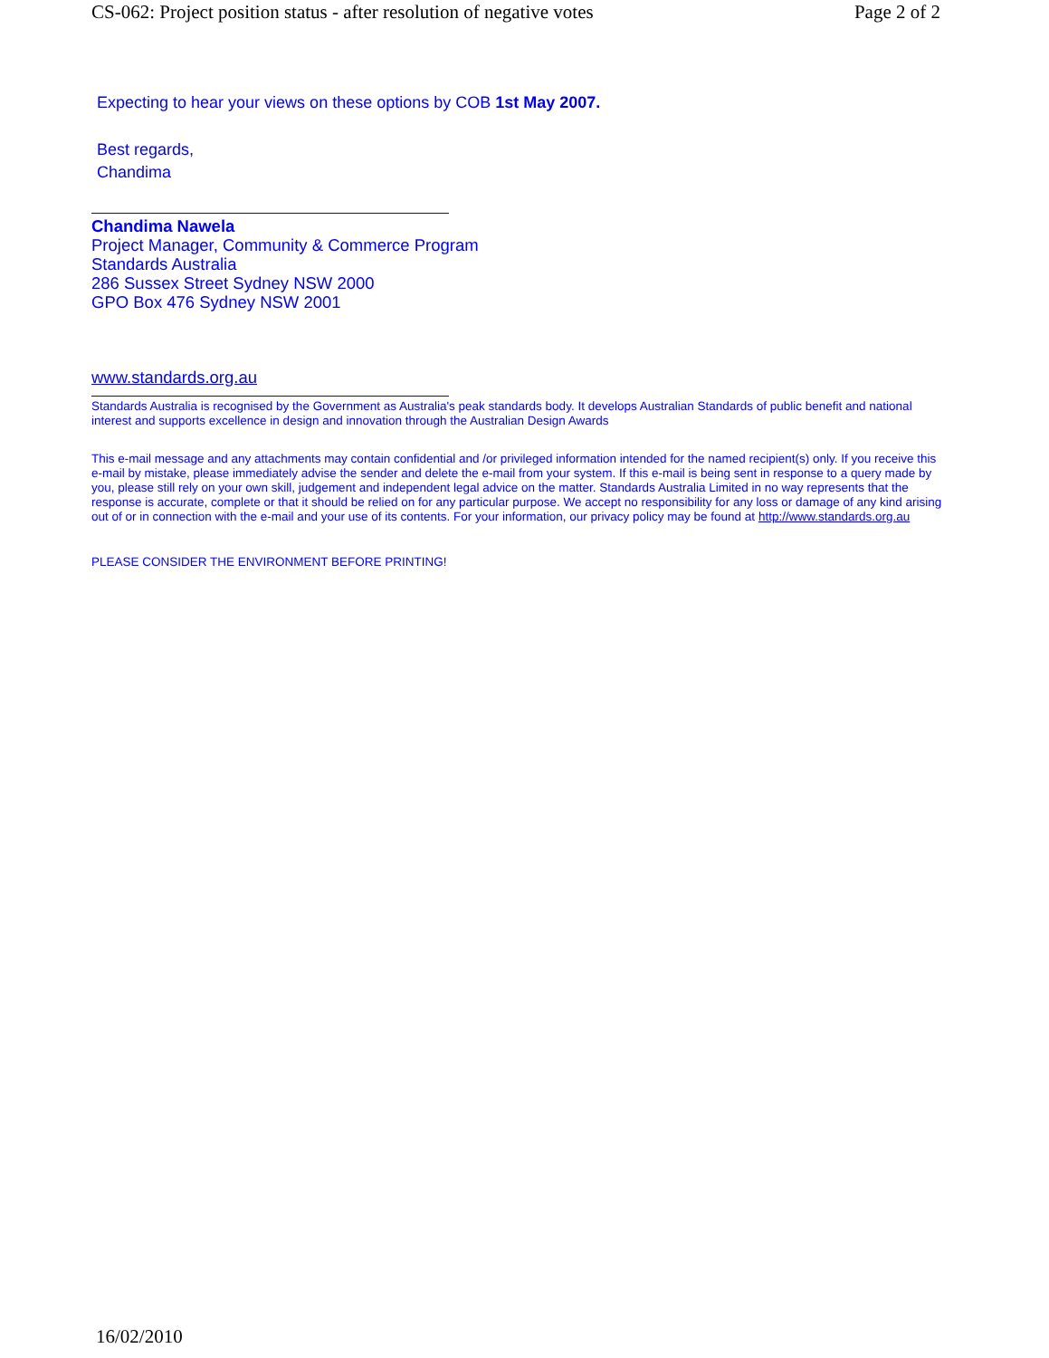CS-062: Project position status - after resolution of negative votes Page 2 of 2
Expecting to hear your views on these options by COB 1st May 2007.
Best regards,
Chandima
Chandima Nawela
Project Manager, Community & Commerce Program
Standards Australia
286 Sussex Street Sydney NSW 2000
GPO Box 476 Sydney NSW 2001
www.standards.org.au
Standards Australia is recognised by the Government as Australia's peak standards body. It develops Australian Standards of public benefit and national interest and supports excellence in design and innovation through the Australian Design Awards
This e-mail message and any attachments may contain confidential and /or privileged information intended for the named recipient(s) only. If you receive this e-mail by mistake, please immediately advise the sender and delete the e-mail from your system. If this e-mail is being sent in response to a query made by you, please still rely on your own skill, judgement and independent legal advice on the matter. Standards Australia Limited in no way represents that the response is accurate, complete or that it should be relied on for any particular purpose. We accept no responsibility for any loss or damage of any kind arising out of or in connection with the e-mail and your use of its contents. For your information, our privacy policy may be found at http://www.standards.org.au
PLEASE CONSIDER THE ENVIRONMENT BEFORE PRINTING!
16/02/2010